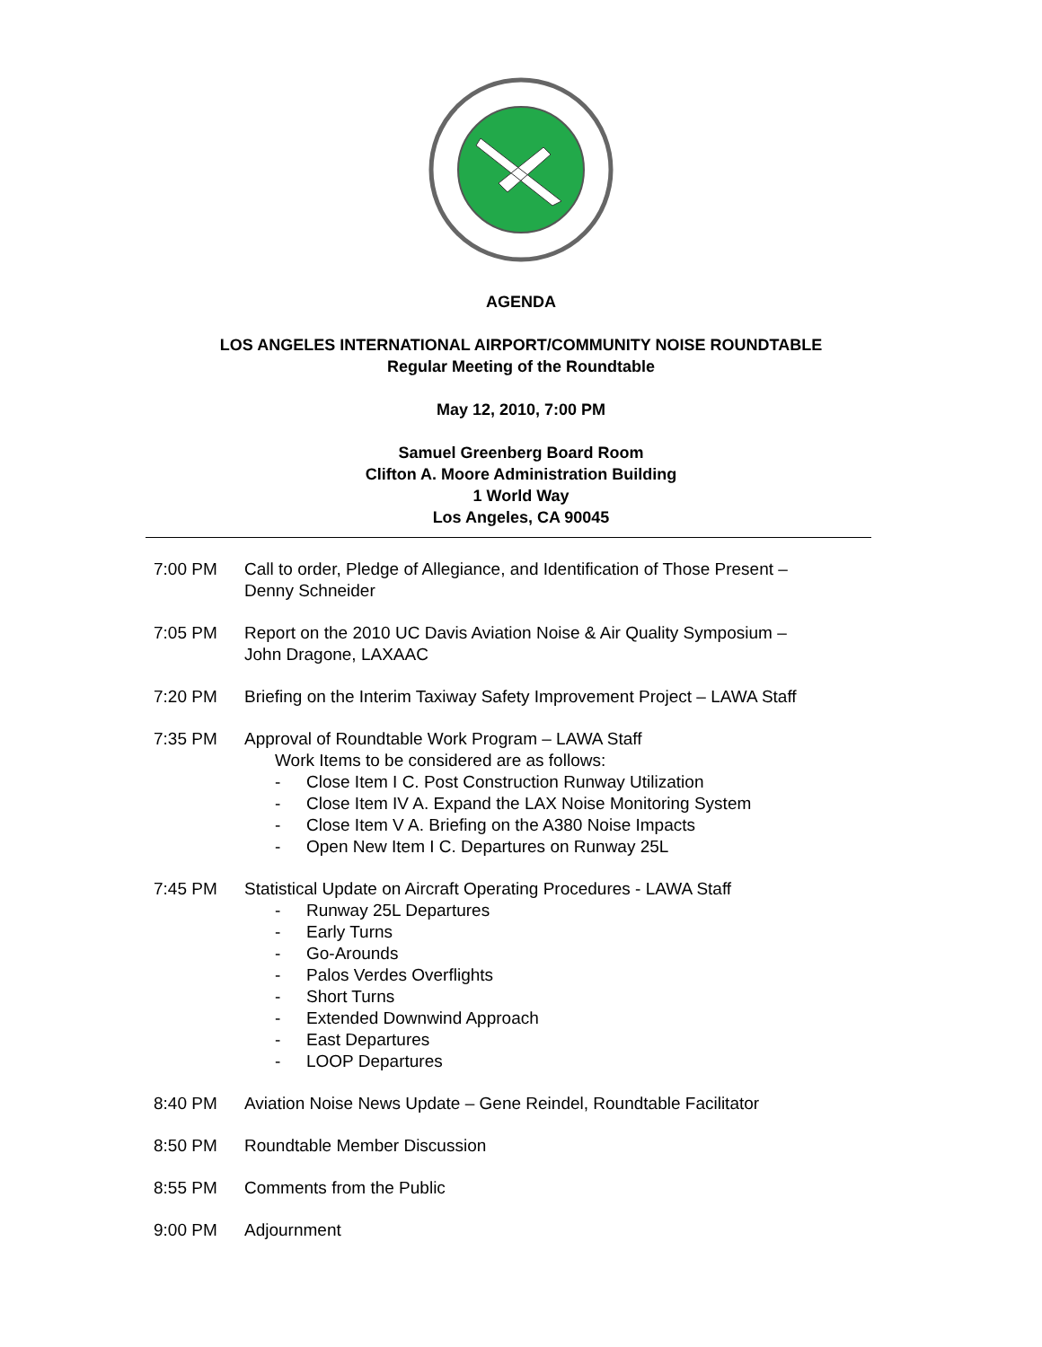AGENDA
LOS ANGELES INTERNATIONAL AIRPORT/COMMUNITY NOISE ROUNDTABLE
Regular Meeting of the Roundtable
May 12, 2010, 7:00 PM
Samuel Greenberg Board Room
Clifton A. Moore Administration Building
1 World Way
Los Angeles, CA 90045
7:00 PM Call to order, Pledge of Allegiance, and Identification of Those Present –
Denny Schneider
7:05 PM Report on the 2010 UC Davis Aviation Noise & Air Quality Symposium –
John Dragone, LAXAAC
7:20 PM Briefing on the Interim Taxiway Safety Improvement Project – LAWA Staff
7:35 PM Approval of Roundtable Work Program – LAWA Staff
Work Items to be considered are as follows:
- Close Item I C. Post Construction Runway Utilization
- Close Item IV A. Expand the LAX Noise Monitoring System
- Close Item V A. Briefing on the A380 Noise Impacts
- Open New Item I C. Departures on Runway 25L
7:45 PM Statistical Update on Aircraft Operating Procedures - LAWA Staff
- Runway 25L Departures
- Early Turns
- Go-Arounds
- Palos Verdes Overflights
- Short Turns
- Extended Downwind Approach
- East Departures
- LOOP Departures
8:40 PM Aviation Noise News Update – Gene Reindel, Roundtable Facilitator
8:50 PM Roundtable Member Discussion
8:55 PM Comments from the Public
9:00 PM Adjournment